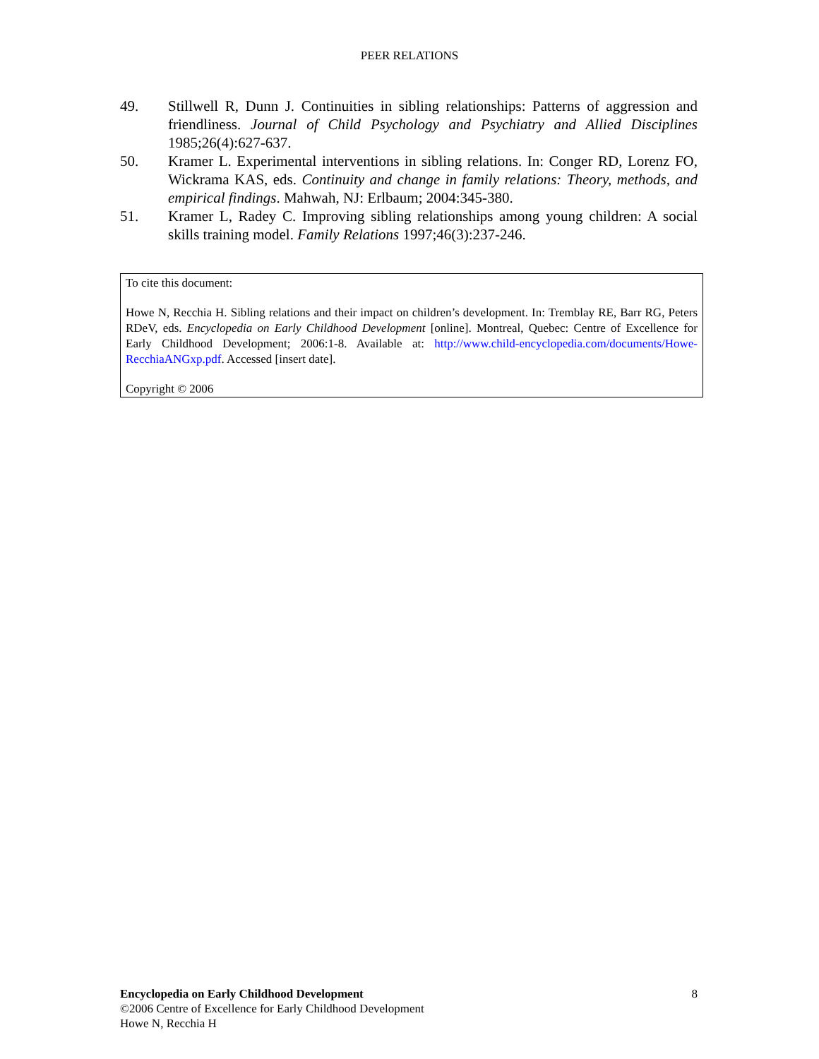PEER RELATIONS
49. Stillwell R, Dunn J. Continuities in sibling relationships: Patterns of aggression and friendliness. Journal of Child Psychology and Psychiatry and Allied Disciplines 1985;26(4):627-637.
50. Kramer L. Experimental interventions in sibling relations. In: Conger RD, Lorenz FO, Wickrama KAS, eds. Continuity and change in family relations: Theory, methods, and empirical findings. Mahwah, NJ: Erlbaum; 2004:345-380.
51. Kramer L, Radey C. Improving sibling relationships among young children: A social skills training model. Family Relations 1997;46(3):237-246.
To cite this document:
Howe N, Recchia H. Sibling relations and their impact on children’s development. In: Tremblay RE, Barr RG, Peters RDeV, eds. Encyclopedia on Early Childhood Development [online]. Montreal, Quebec: Centre of Excellence for Early Childhood Development; 2006:1-8. Available at: http://www.child-encyclopedia.com/documents/Howe-RecchiaANGxp.pdf. Accessed [insert date].
Copyright © 2006
Encyclopedia on Early Childhood Development
©2006 Centre of Excellence for Early Childhood Development
Howe N, Recchia H
8